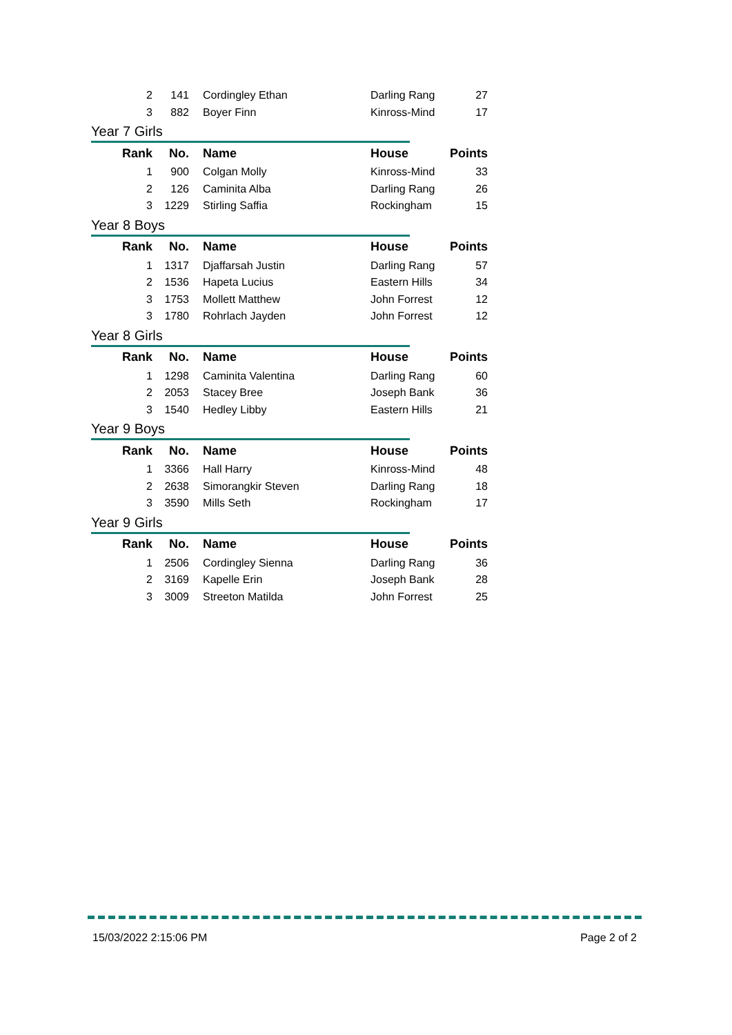| 2 | 141 | Cordingley Ethan | Darling Rang | 27 |
| 3 | 882 | Boyer Finn | Kinross-Mind | 17 |
Year 7 Girls
| Rank | No. | Name | House | Points |
| --- | --- | --- | --- | --- |
| 1 | 900 | Colgan Molly | Kinross-Mind | 33 |
| 2 | 126 | Caminita Alba | Darling Rang | 26 |
| 3 | 1229 | Stirling Saffia | Rockingham | 15 |
Year 8 Boys
| Rank | No. | Name | House | Points |
| --- | --- | --- | --- | --- |
| 1 | 1317 | Djaffarsah Justin | Darling Rang | 57 |
| 2 | 1536 | Hapeta Lucius | Eastern Hills | 34 |
| 3 | 1753 | Mollett Matthew | John Forrest | 12 |
| 3 | 1780 | Rohrlach Jayden | John Forrest | 12 |
Year 8 Girls
| Rank | No. | Name | House | Points |
| --- | --- | --- | --- | --- |
| 1 | 1298 | Caminita Valentina | Darling Rang | 60 |
| 2 | 2053 | Stacey Bree | Joseph Bank | 36 |
| 3 | 1540 | Hedley Libby | Eastern Hills | 21 |
Year 9 Boys
| Rank | No. | Name | House | Points |
| --- | --- | --- | --- | --- |
| 1 | 3366 | Hall Harry | Kinross-Mind | 48 |
| 2 | 2638 | Simorangkir Steven | Darling Rang | 18 |
| 3 | 3590 | Mills Seth | Rockingham | 17 |
Year 9 Girls
| Rank | No. | Name | House | Points |
| --- | --- | --- | --- | --- |
| 1 | 2506 | Cordingley Sienna | Darling Rang | 36 |
| 2 | 3169 | Kapelle Erin | Joseph Bank | 28 |
| 3 | 3009 | Streeton Matilda | John Forrest | 25 |
15/03/2022 2:15:06 PM Page 2 of 2